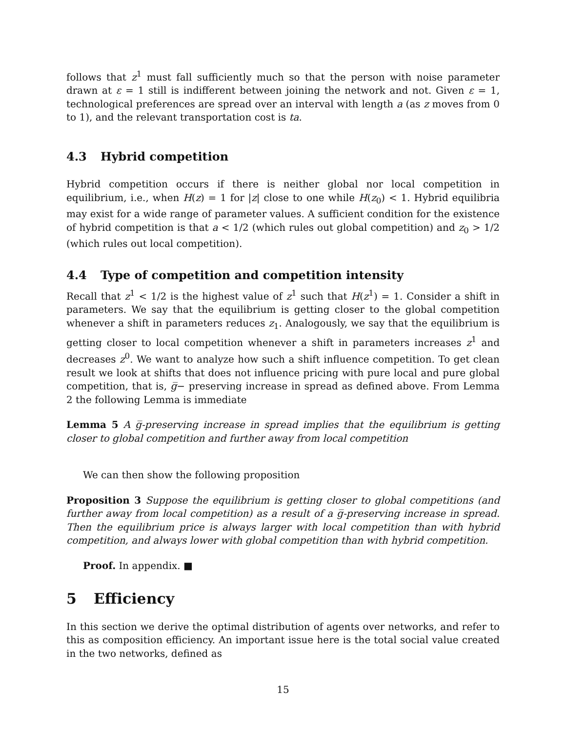follows that z<sup>1</sup> must fall sufficiently much so that the person with noise parameter drawn at ε = 1 still is indifferent between joining the network and not. Given ε = 1, technological preferences are spread over an interval with length a (as z moves from 0 to 1), and the relevant transportation cost is ta.
4.3 Hybrid competition
Hybrid competition occurs if there is neither global nor local competition in equilibrium, i.e., when H(z) = 1 for |z| close to one while H(z<sub>0</sub>) < 1. Hybrid equilibria may exist for a wide range of parameter values. A sufficient condition for the existence of hybrid competition is that a < 1/2 (which rules out global competition) and z<sub>0</sub> > 1/2 (which rules out local competition).
4.4 Type of competition and competition intensity
Recall that z<sup>1</sup> < 1/2 is the highest value of z<sup>1</sup> such that H(z<sup>1</sup>) = 1. Consider a shift in parameters. We say that the equilibrium is getting closer to the global competition whenever a shift in parameters reduces z<sub>1</sub>. Analogously, we say that the equilibrium is getting closer to local competition whenever a shift in parameters increases z<sup>1</sup> and decreases z<sup>0</sup>. We want to analyze how such a shift influence competition. To get clean result we look at shifts that does not influence pricing with pure local and pure global competition, that is, g̅− preserving increase in spread as defined above. From Lemma 2 the following Lemma is immediate
Lemma 5 A g̅-preserving increase in spread implies that the equilibrium is getting closer to global competition and further away from local competition
We can then show the following proposition
Proposition 3 Suppose the equilibrium is getting closer to global competitions (and further away from local competition) as a result of a g̅-preserving increase in spread. Then the equilibrium price is always larger with local competition than with hybrid competition, and always lower with global competition than with hybrid competition.
Proof. In appendix. ■
5 Efficiency
In this section we derive the optimal distribution of agents over networks, and refer to this as composition efficiency. An important issue here is the total social value created in the two networks, defined as
15